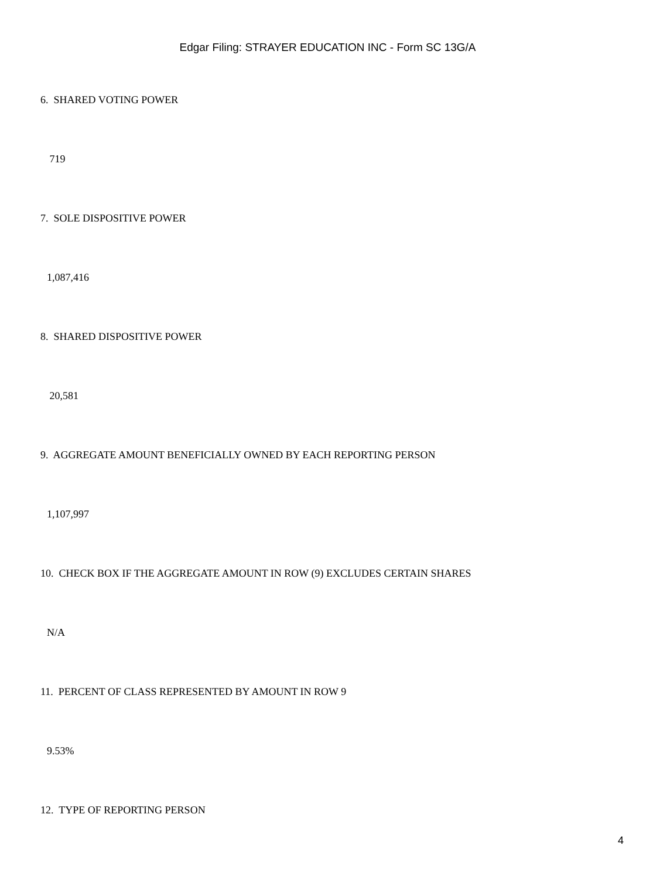Edgar Filing: STRAYER EDUCATION INC - Form SC 13G/A
6. SHARED VOTING POWER
719
7. SOLE DISPOSITIVE POWER
1,087,416
8. SHARED DISPOSITIVE POWER
20,581
9. AGGREGATE AMOUNT BENEFICIALLY OWNED BY EACH REPORTING PERSON
1,107,997
10. CHECK BOX IF THE AGGREGATE AMOUNT IN ROW (9) EXCLUDES CERTAIN SHARES
N/A
11. PERCENT OF CLASS REPRESENTED BY AMOUNT IN ROW 9
9.53%
12. TYPE OF REPORTING PERSON
4